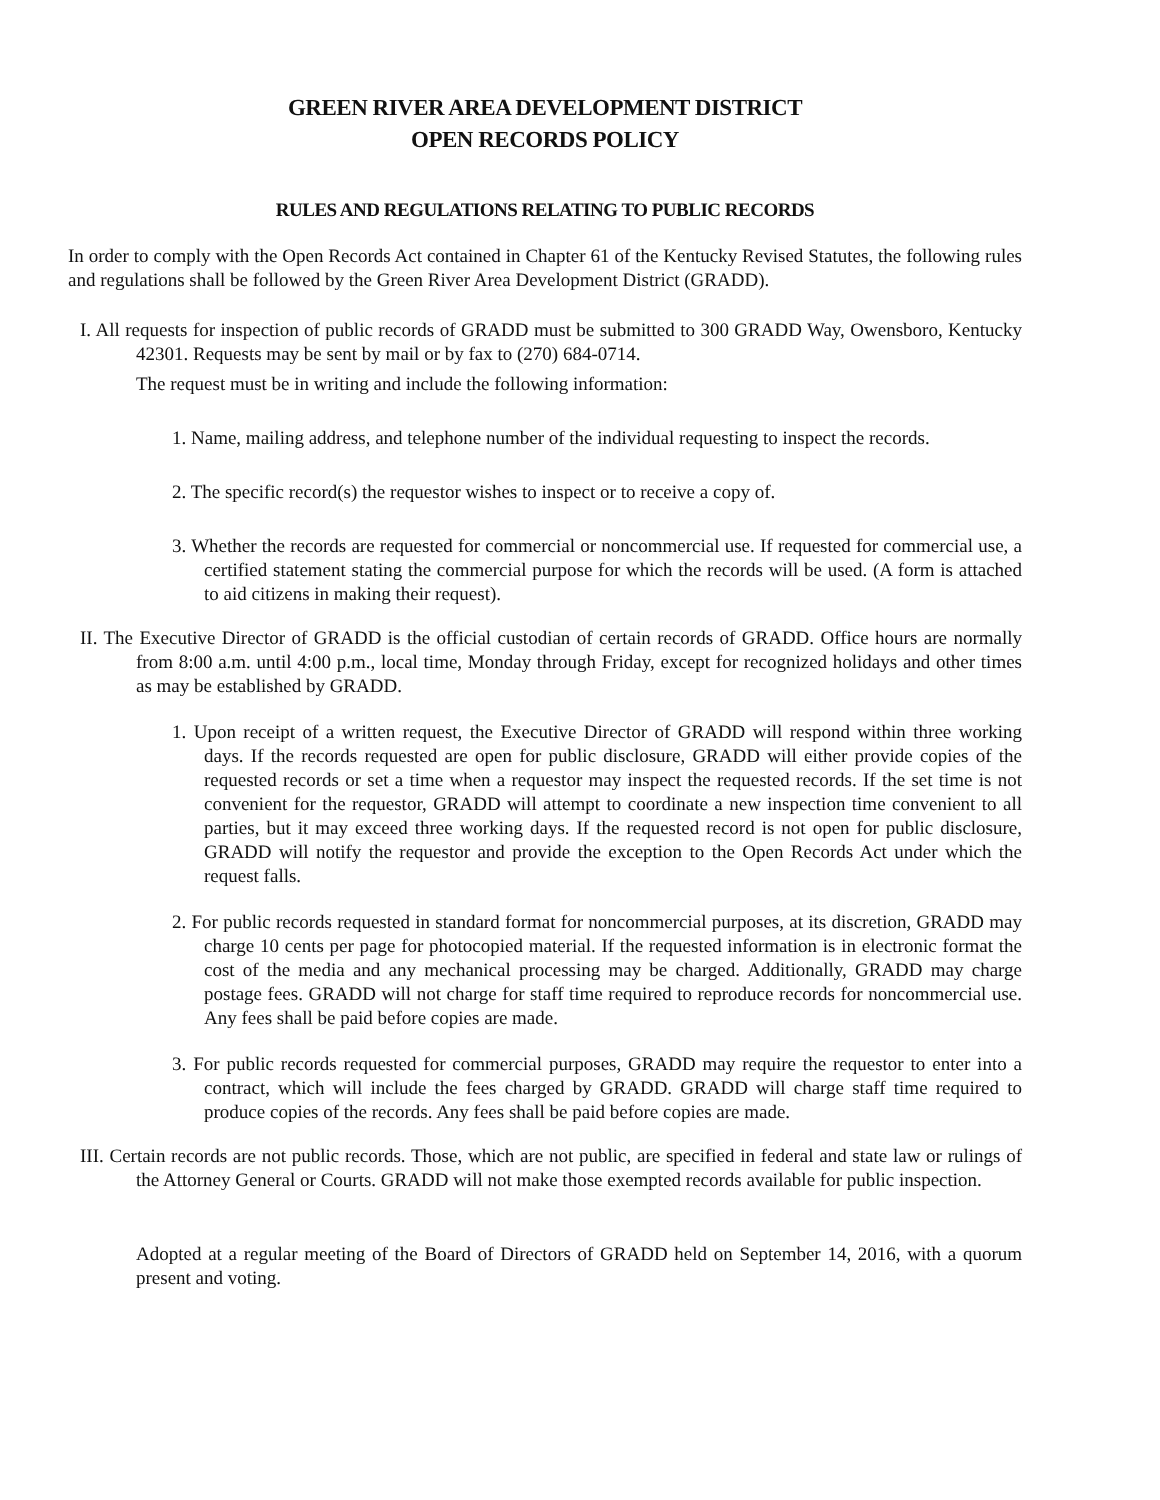GREEN RIVER AREA DEVELOPMENT DISTRICT
OPEN RECORDS POLICY
RULES AND REGULATIONS RELATING TO PUBLIC RECORDS
In order to comply with the Open Records Act contained in Chapter 61 of the Kentucky Revised Statutes, the following rules and regulations shall be followed by the Green River Area Development District (GRADD).
I. All requests for inspection of public records of GRADD must be submitted to 300 GRADD Way, Owensboro, Kentucky 42301. Requests may be sent by mail or by fax to (270) 684-0714.
The request must be in writing and include the following information:
1. Name, mailing address, and telephone number of the individual requesting to inspect the records.
2. The specific record(s) the requestor wishes to inspect or to receive a copy of.
3. Whether the records are requested for commercial or noncommercial use. If requested for commercial use, a certified statement stating the commercial purpose for which the records will be used. (A form is attached to aid citizens in making their request).
II. The Executive Director of GRADD is the official custodian of certain records of GRADD. Office hours are normally from 8:00 a.m. until 4:00 p.m., local time, Monday through Friday, except for recognized holidays and other times as may be established by GRADD.
1. Upon receipt of a written request, the Executive Director of GRADD will respond within three working days. If the records requested are open for public disclosure, GRADD will either provide copies of the requested records or set a time when a requestor may inspect the requested records. If the set time is not convenient for the requestor, GRADD will attempt to coordinate a new inspection time convenient to all parties, but it may exceed three working days. If the requested record is not open for public disclosure, GRADD will notify the requestor and provide the exception to the Open Records Act under which the request falls.
2. For public records requested in standard format for noncommercial purposes, at its discretion, GRADD may charge 10 cents per page for photocopied material. If the requested information is in electronic format the cost of the media and any mechanical processing may be charged. Additionally, GRADD may charge postage fees. GRADD will not charge for staff time required to reproduce records for noncommercial use. Any fees shall be paid before copies are made.
3. For public records requested for commercial purposes, GRADD may require the requestor to enter into a contract, which will include the fees charged by GRADD. GRADD will charge staff time required to produce copies of the records. Any fees shall be paid before copies are made.
III. Certain records are not public records. Those, which are not public, are specified in federal and state law or rulings of the Attorney General or Courts. GRADD will not make those exempted records available for public inspection.
Adopted at a regular meeting of the Board of Directors of GRADD held on September 14, 2016, with a quorum present and voting.